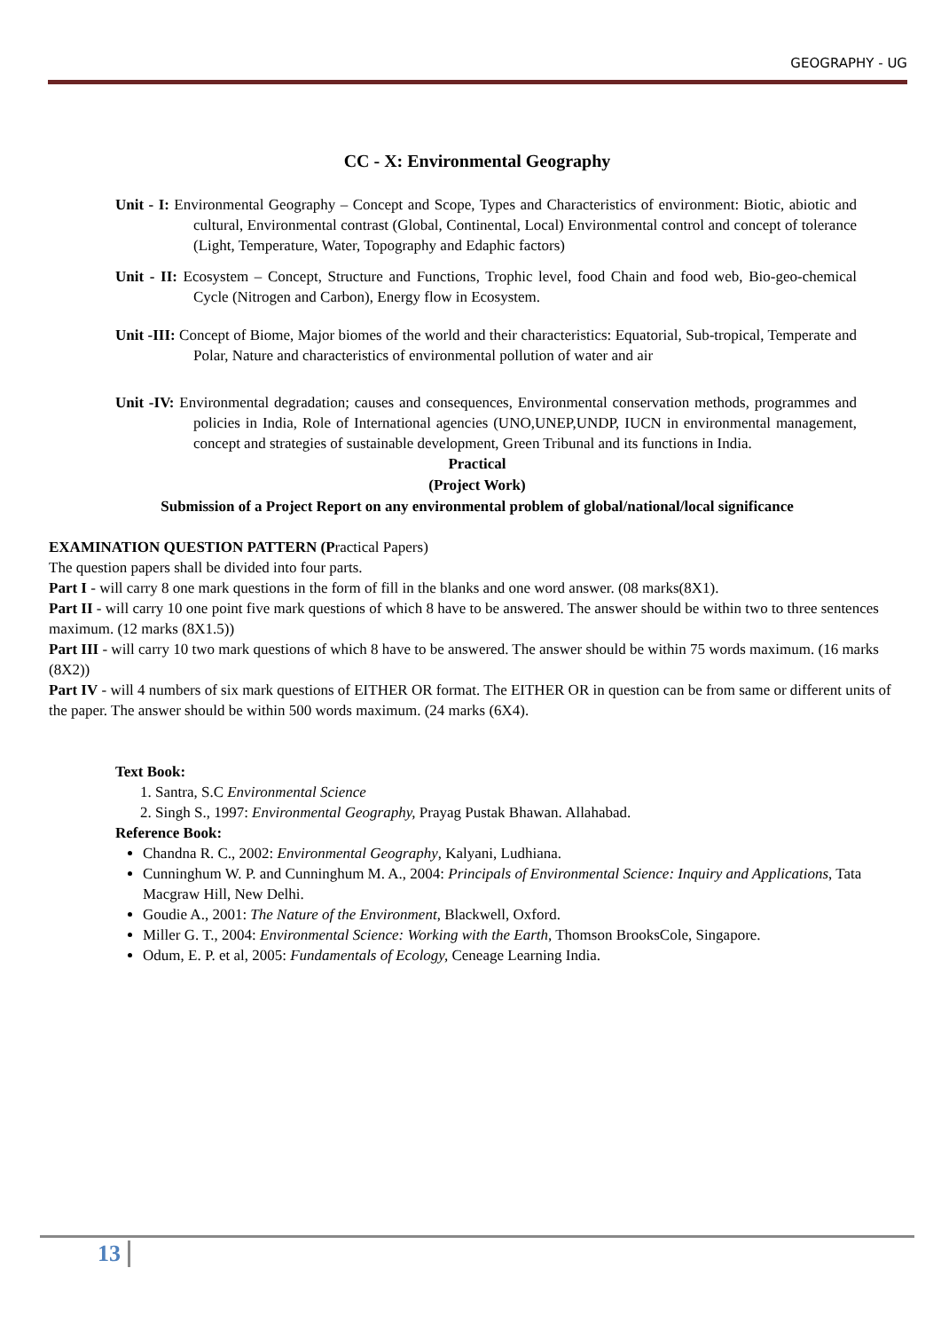GEOGRAPHY - UG
CC - X: Environmental Geography
Unit - I: Environmental Geography – Concept and Scope, Types and Characteristics of environment: Biotic, abiotic and cultural, Environmental contrast (Global, Continental, Local) Environmental control and concept of tolerance (Light, Temperature, Water, Topography and Edaphic factors)
Unit - II: Ecosystem – Concept, Structure and Functions, Trophic level, food Chain and food web, Bio-geo-chemical Cycle (Nitrogen and Carbon), Energy flow in Ecosystem.
Unit -III: Concept of Biome, Major biomes of the world and their characteristics: Equatorial, Sub-tropical, Temperate and Polar, Nature and characteristics of environmental pollution of water and air
Unit -IV: Environmental degradation; causes and consequences, Environmental conservation methods, programmes and policies in India, Role of International agencies (UNO,UNEP,UNDP, IUCN in environmental management, concept and strategies of sustainable development, Green Tribunal and its functions in India.
Practical
(Project Work)
Submission of a Project Report on any environmental problem of global/national/local significance
EXAMINATION QUESTION PATTERN (Practical Papers)
The question papers shall be divided into four parts.
Part I - will carry 8 one mark questions in the form of fill in the blanks and one word answer. (08 marks(8X1).
Part II - will carry 10 one point five mark questions of which 8 have to be answered. The answer should be within two to three sentences maximum. (12 marks (8X1.5))
Part III - will carry 10 two mark questions of which 8 have to be answered. The answer should be within 75 words maximum. (16 marks (8X2))
Part IV - will 4 numbers of six mark questions of EITHER OR format. The EITHER OR in question can be from same or different units of the paper. The answer should be within 500 words maximum. (24 marks (6X4).
Text Book:
1. Santra, S.C Environmental Science
2. Singh S., 1997: Environmental Geography, Prayag Pustak Bhawan. Allahabad.
Reference Book:
Chandna R. C., 2002: Environmental Geography, Kalyani, Ludhiana.
Cunninghum W. P. and Cunninghum M. A., 2004: Principals of Environmental Science: Inquiry and Applications, Tata Macgraw Hill, New Delhi.
Goudie A., 2001: The Nature of the Environment, Blackwell, Oxford.
Miller G. T., 2004: Environmental Science: Working with the Earth, Thomson BrooksCole, Singapore.
Odum, E. P. et al, 2005: Fundamentals of Ecology, Ceneage Learning India.
13